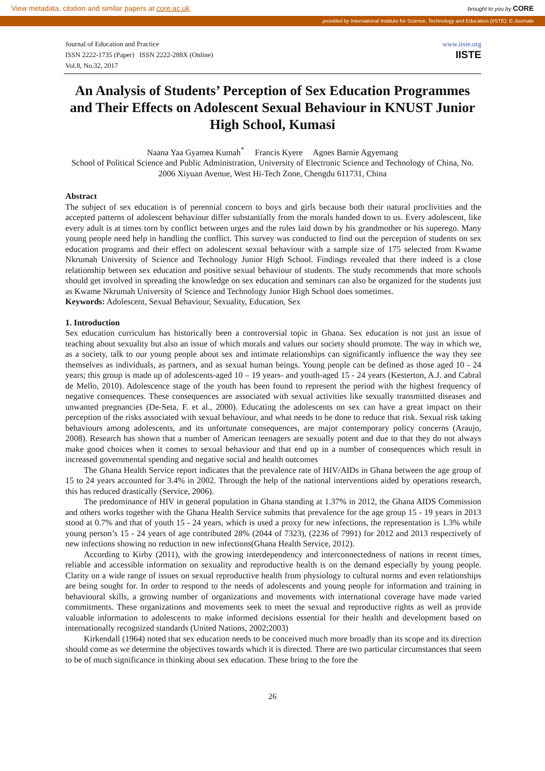View metadata, citation and similar papers at core.ac.uk brought to you by CORE
provided by International Institute for Science, Technology and Education (IISTE): E-Journals
Journal of Education and Practice
ISSN 2222-1735 (Paper) ISSN 2222-288X (Online)
Vol.8, No.32, 2017
www.iiste.org
IISTE
An Analysis of Students’ Perception of Sex Education Programmes and Their Effects on Adolescent Sexual Behaviour in KNUST Junior High School, Kumasi
Naana Yaa Gyamea Kumah<sup>*</sup> Francis Kyere Agnes Barnie Agyemang
School of Political Science and Public Administration, University of Electronic Science and Technology of China, No. 2006 Xiyuan Avenue, West Hi-Tech Zone, Chengdu 611731, China
Abstract
The subject of sex education is of perennial concern to boys and girls because both their natural proclivities and the accepted patterns of adolescent behaviour differ substantially from the morals handed down to us. Every adolescent, like every adult is at times torn by conflict between urges and the rules laid down by his grandmother or his superego. Many young people need help in handling the conflict. This survey was conducted to find out the perception of students on sex education programs and their effect on adolescent sexual behaviour with a sample size of 175 selected from Kwame Nkrumah University of Science and Technology Junior High School. Findings revealed that there indeed is a close relationship between sex education and positive sexual behaviour of students. The study recommends that more schools should get involved in spreading the knowledge on sex education and seminars can also be organized for the students just as Kwame Nkrumah University of Science and Technology Junior High School does sometimes.
Keywords: Adolescent, Sexual Behaviour, Sexuality, Education, Sex
1. Introduction
Sex education curriculum has historically been a controversial topic in Ghana. Sex education is not just an issue of teaching about sexuality but also an issue of which morals and values our society should promote. The way in which we, as a society, talk to our young people about sex and intimate relationships can significantly influence the way they see themselves as individuals, as partners, and as sexual human beings. Young people can be defined as those aged 10 - 24 years; this group is made up of adolescents-aged 10 – 19 years- and youth-aged 15 - 24 years (Kesterton, A.J. and Cabral de Mello, 2010). Adolescence stage of the youth has been found to represent the period with the highest frequency of negative consequences. These consequences are associated with sexual activities like sexually transmitted diseases and unwanted pregnancies (De-Seta, F. et al., 2000). Educating the adolescents on sex can have a great impact on their perception of the risks associated with sexual behaviour, and what needs to be done to reduce that risk. Sexual risk taking behaviours among adolescents, and its unfortunate consequences, are major contemporary policy concerns (Araujo, 2008). Research has shown that a number of American teenagers are sexually potent and due to that they do not always make good choices when it comes to sexual behaviour and that end up in a number of consequences which result in increased governmental spending and negative social and health outcomes
The Ghana Health Service report indicates that the prevalence rate of HIV/AIDs in Ghana between the age group of 15 to 24 years accounted for 3.4% in 2002. Through the help of the national interventions aided by operations research, this has reduced drastically (Service, 2006).
The predominance of HIV in general population in Ghana standing at 1.37% in 2012, the Ghana AIDS Commission and others works together with the Ghana Health Service submits that prevalence for the age group 15 - 19 years in 2013 stood at 0.7% and that of youth 15 - 24 years, which is used a proxy for new infections, the representation is 1.3% while young person’s 15 - 24 years of age contributed 28% (2044 of 7323), (2236 of 7991) for 2012 and 2013 respectively of new infections showing no reduction in new infections(Ghana Health Service, 2012).
According to Kirby (2011), with the growing interdependency and interconnectedness of nations in recent times, reliable and accessible information on sexuality and reproductive health is on the demand especially by young people. Clarity on a wide range of issues on sexual reproductive health from physiology to cultural norms and even relationships are being sought for. In order to respond to the needs of adolescents and young people for information and training in behavioural skills, a growing number of organizations and movements with international coverage have made varied commitments. These organizations and movements seek to meet the sexual and reproductive rights as well as provide valuable information to adolescents to make informed decisions essential for their health and development based on internationally recognized standards (United Nations, 2002;2003)
Kirkendall (1964) noted that sex education needs to be conceived much more broadly than its scope and its direction should come as we determine the objectives towards which it is directed. There are two particular circumstances that seem to be of much significance in thinking about sex education. These bring to the fore the
26